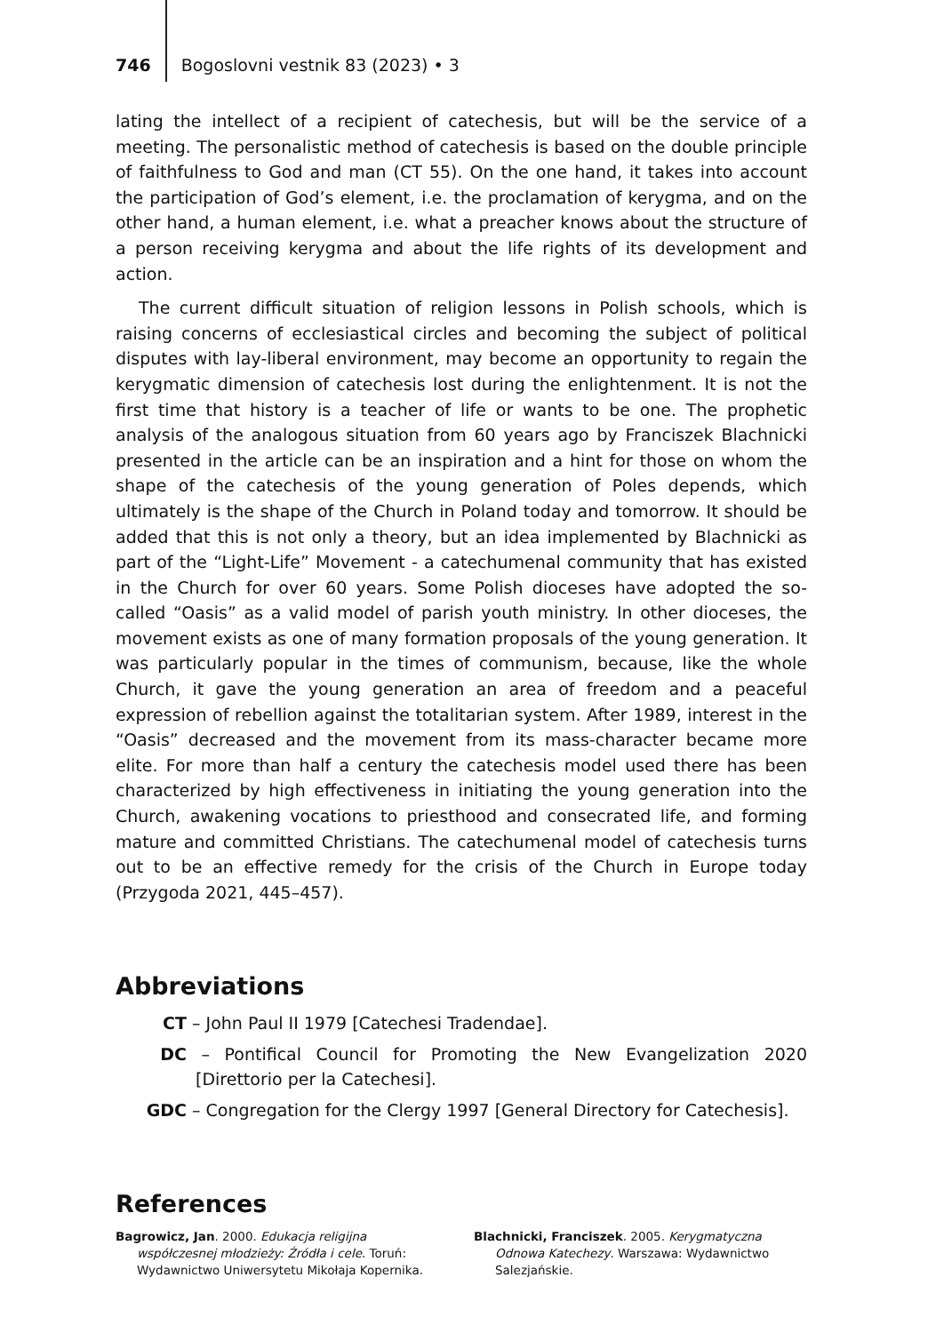746 Bogoslovni vestnik 83 (2023) • 3
lating the intellect of a recipient of catechesis, but will be the service of a meeting. The personalistic method of catechesis is based on the double principle of faithfulness to God and man (CT 55). On the one hand, it takes into account the participation of God’s element, i.e. the proclamation of kerygma, and on the other hand, a human element, i.e. what a preacher knows about the structure of a person receiving kerygma and about the life rights of its development and action.
The current difficult situation of religion lessons in Polish schools, which is raising concerns of ecclesiastical circles and becoming the subject of political disputes with lay-liberal environment, may become an opportunity to regain the kerygmatic dimension of catechesis lost during the enlightenment. It is not the first time that history is a teacher of life or wants to be one. The prophetic analysis of the analogous situation from 60 years ago by Franciszek Blachnicki presented in the article can be an inspiration and a hint for those on whom the shape of the catechesis of the young generation of Poles depends, which ultimately is the shape of the Church in Poland today and tomorrow. It should be added that this is not only a theory, but an idea implemented by Blachnicki as part of the “Light-Life” Movement - a catechumenal community that has existed in the Church for over 60 years. Some Polish dioceses have adopted the so-called “Oasis” as a valid model of parish youth ministry. In other dioceses, the movement exists as one of many formation proposals of the young generation. It was particularly popular in the times of communism, because, like the whole Church, it gave the young generation an area of freedom and a peaceful expression of rebellion against the totalitarian system. After 1989, interest in the “Oasis” decreased and the movement from its mass-character became more elite. For more than half a century the catechesis model used there has been characterized by high effectiveness in initiating the young generation into the Church, awakening vocations to priesthood and consecrated life, and forming mature and committed Christians. The catechumenal model of catechesis turns out to be an effective remedy for the crisis of the Church in Europe today (Przygoda 2021, 445–457).
Abbreviations
CT – John Paul II 1979 [Catechesi Tradendae].
DC – Pontifical Council for Promoting the New Evangelization 2020 [Direttorio per la Catechesi].
GDC – Congregation for the Clergy 1997 [General Directory for Catechesis].
References
Bagrowicz, Jan. 2000. Edukacja religijna współczesnej młodzieży: Źródła i cele. Toruń: Wydawnictwo Uniwersytetu Mikołaja Kopernika.
Blachnicki, Franciszek. 2005. Kerygmatyczna Odnowa Katechezy. Warszawa: Wydawnictwo Salezjańskie.